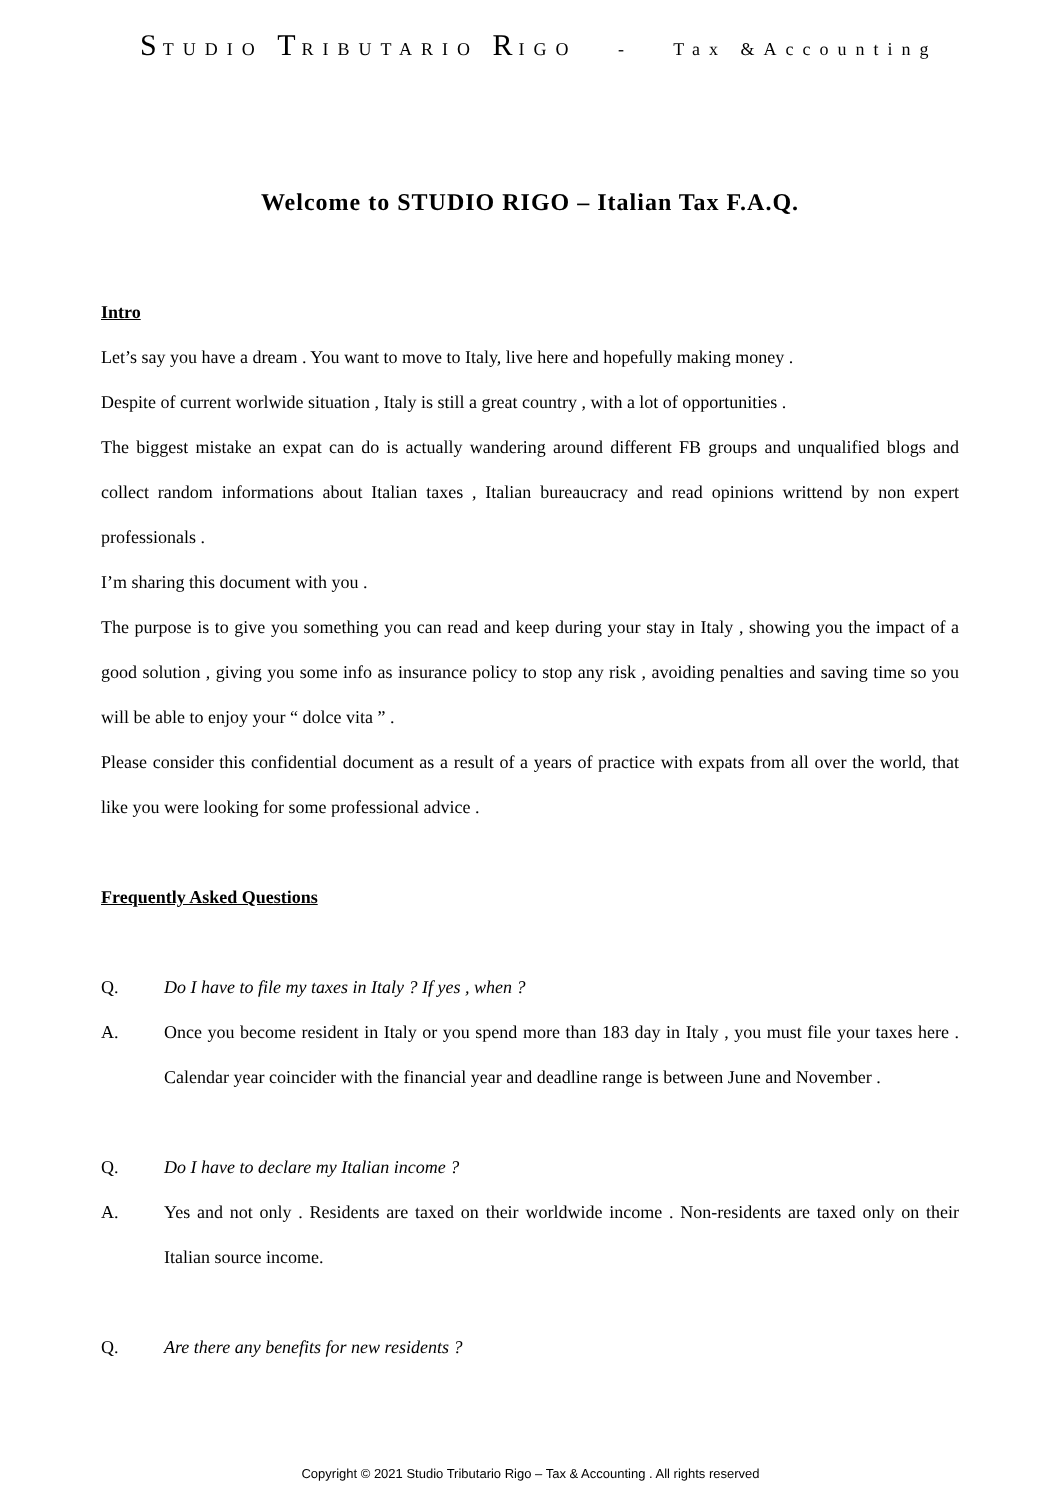STUDIO TRIBUTARIO RIGO - Tax &Accounting
Welcome to STUDIO RIGO – Italian Tax F.A.Q.
Intro
Let’s say you have a dream . You want to move to Italy, live here and hopefully making money .
Despite of current worlwide situation , Italy is still a great country , with a lot of opportunities .
The biggest mistake an expat can do is actually wandering around different FB groups and unqualified blogs and collect random informations about Italian taxes , Italian bureaucracy and read opinions writtend by non expert professionals .
I’m sharing this document with you .
The purpose is to give you something you can read and keep during your stay in Italy , showing you the impact of a good solution , giving you some info as insurance policy to stop any risk , avoiding penalties and saving time so you will be able to enjoy your “ dolce vita ” .
Please consider this confidential document as a result of a years of practice with expats from all over the world, that like you were looking for some professional advice .
Frequently Asked Questions
Q. Do I have to file my taxes in Italy ? If yes , when ?
A. Once you become resident in Italy or you spend more than 183 day in Italy , you must file your taxes here . Calendar year coincider with the financial year and deadline range is between June and November .
Q. Do I have to declare my Italian income ?
A. Yes and not only . Residents are taxed on their worldwide income . Non-residents are taxed only on their Italian source income.
Q. Are there any benefits for new residents ?
Copyright © 2021 Studio Tributario Rigo – Tax & Accounting . All rights reserved